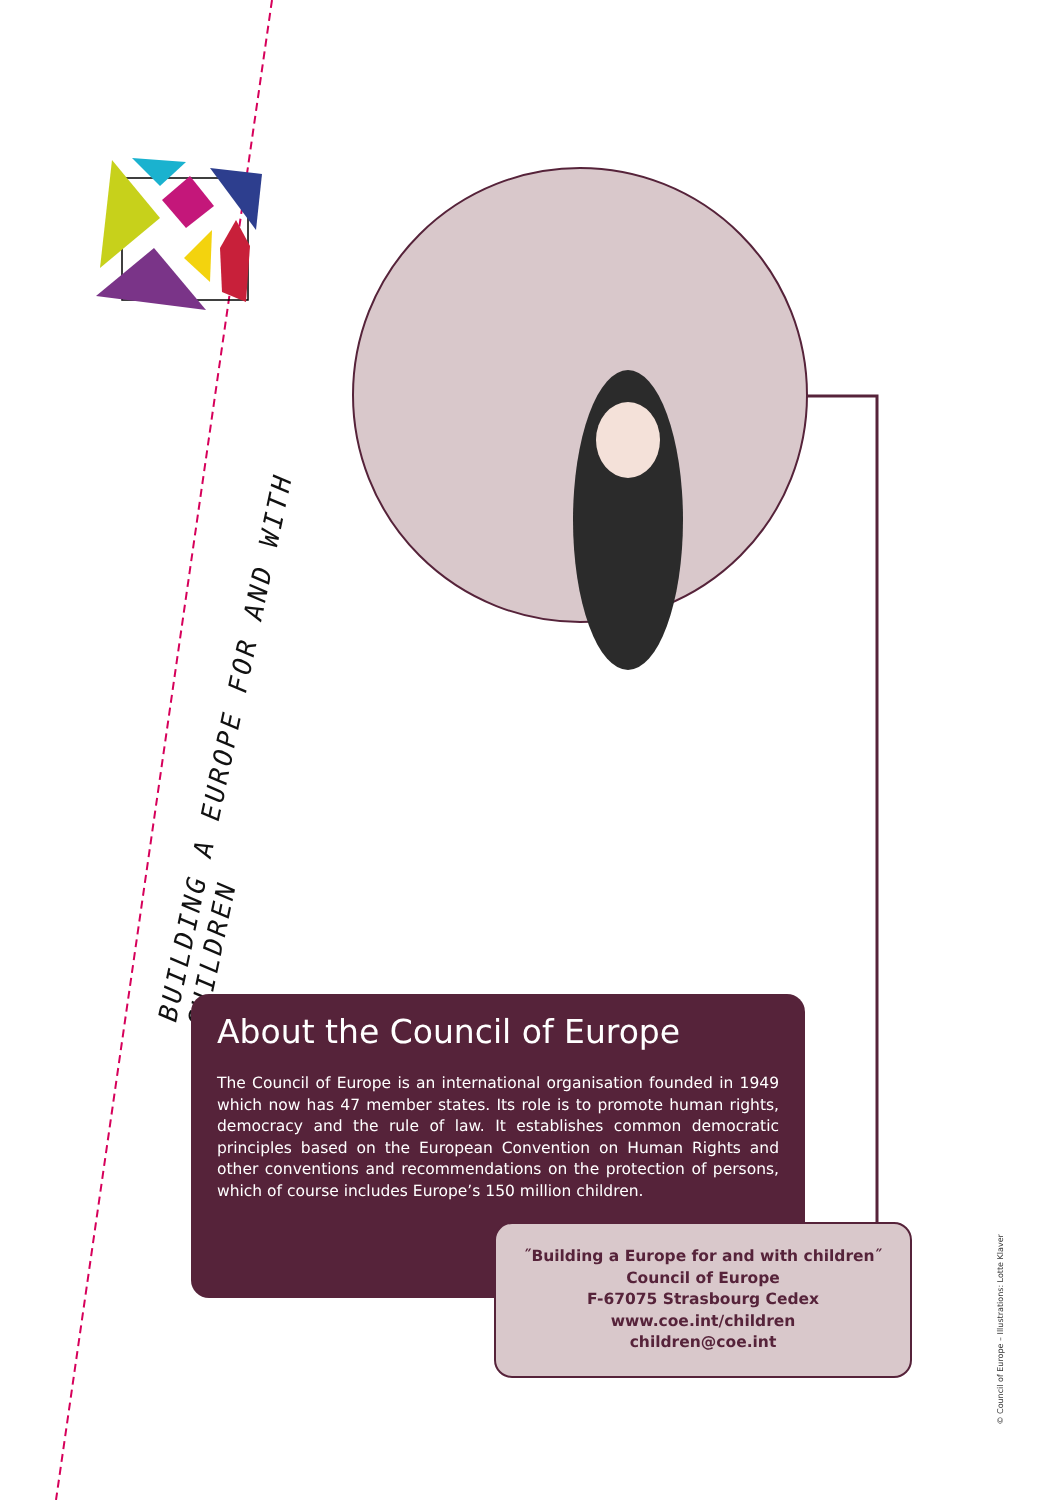BUILDING A EUROPE FOR AND WITH CHILDREN
About the Council of Europe
The Council of Europe is an international organisation founded in 1949 which now has 47 member states. Its role is to promote human rights, democracy and the rule of law. It establishes common democratic principles based on the European Convention on Human Rights and other conventions and recommendations on the protection of persons, which of course includes Europe’s 150 million children.
˝Building a Europe for and with children˝
Council of Europe
F-67075 Strasbourg Cedex
www.coe.int/children
children@coe.int
© Council of Europe – Illustrations: Lotte Klaver